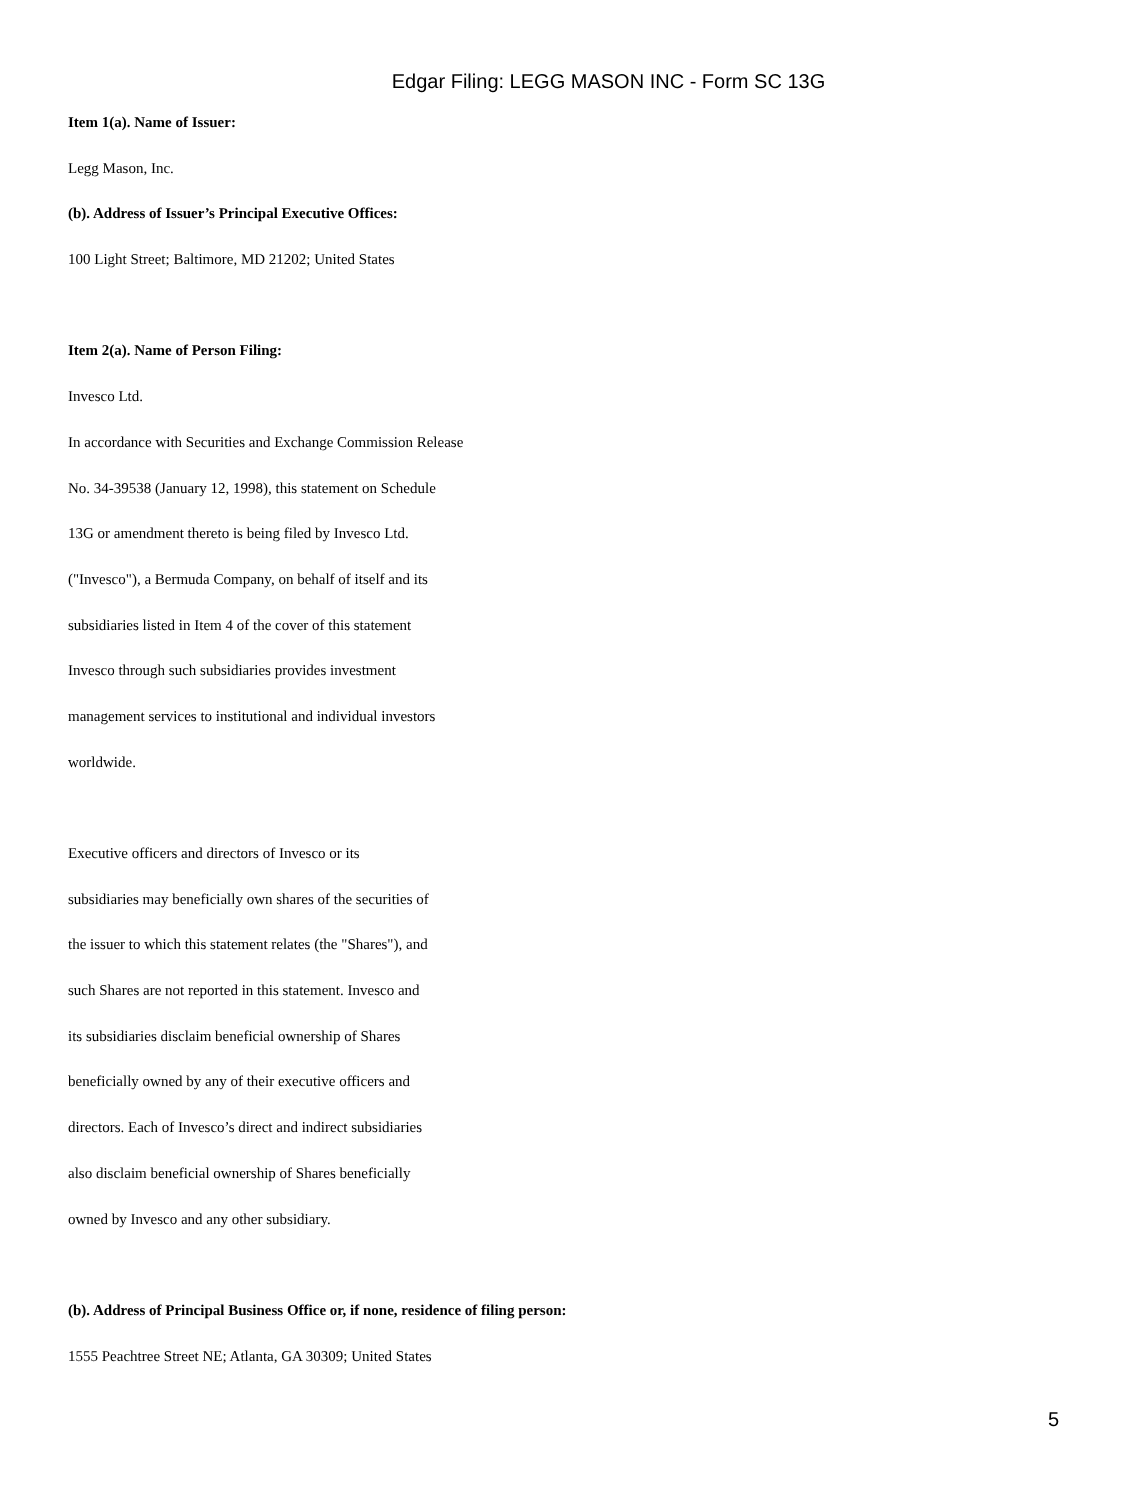Edgar Filing: LEGG MASON INC - Form SC 13G
Item 1(a). Name of Issuer:
Legg Mason, Inc.
(b). Address of Issuer’s Principal Executive Offices:
100 Light Street; Baltimore, MD 21202; United States
Item 2(a). Name of Person Filing:
Invesco Ltd.
In accordance with Securities and Exchange Commission Release
No. 34-39538 (January 12, 1998), this statement on Schedule
13G or amendment thereto is being filed by Invesco Ltd.
("Invesco"), a Bermuda Company, on behalf of itself and its
subsidiaries listed in Item 4 of the cover of this statement
Invesco through such subsidiaries provides investment
management services to institutional and individual investors
worldwide.
Executive officers and directors of Invesco or its
subsidiaries may beneficially own shares of the securities of
the issuer to which this statement relates (the "Shares"), and
such Shares are not reported in this statement. Invesco and
its subsidiaries disclaim beneficial ownership of Shares
beneficially owned by any of their executive officers and
directors. Each of Invesco’s direct and indirect subsidiaries
also disclaim beneficial ownership of Shares beneficially
owned by Invesco and any other subsidiary.
(b). Address of Principal Business Office or, if none, residence of filing person:
1555 Peachtree Street NE; Atlanta, GA 30309; United States
5